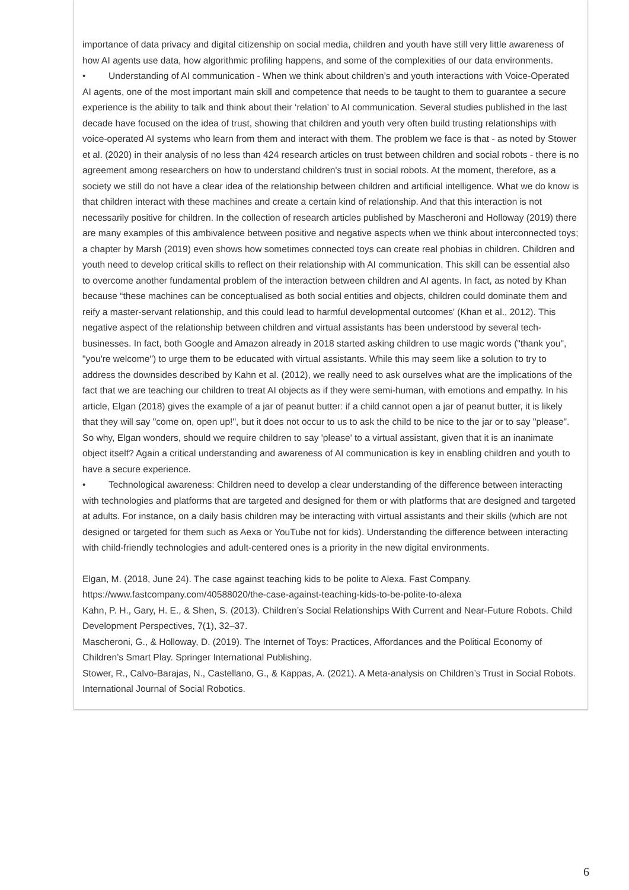importance of data privacy and digital citizenship on social media, children and youth have still very little awareness of how AI agents use data, how algorithmic profiling happens, and some of the complexities of our data environments.
• Understanding of AI communication - When we think about children’s and youth interactions with Voice-Operated AI agents, one of the most important main skill and competence that needs to be taught to them to guarantee a secure experience is the ability to talk and think about their ‘relation’ to AI communication. Several studies published in the last decade have focused on the idea of trust, showing that children and youth very often build trusting relationships with voice-operated AI systems who learn from them and interact with them. The problem we face is that - as noted by Stower et al. (2020) in their analysis of no less than 424 research articles on trust between children and social robots - there is no agreement among researchers on how to understand children's trust in social robots. At the moment, therefore, as a society we still do not have a clear idea of the relationship between children and artificial intelligence. What we do know is that children interact with these machines and create a certain kind of relationship. And that this interaction is not necessarily positive for children. In the collection of research articles published by Mascheroni and Holloway (2019) there are many examples of this ambivalence between positive and negative aspects when we think about interconnected toys; a chapter by Marsh (2019) even shows how sometimes connected toys can create real phobias in children. Children and youth need to develop critical skills to reflect on their relationship with AI communication. This skill can be essential also to overcome another fundamental problem of the interaction between children and AI agents. In fact, as noted by Khan because “these machines can be conceptualised as both social entities and objects, children could dominate them and reify a master-servant relationship, and this could lead to harmful developmental outcomes' (Khan et al., 2012). This negative aspect of the relationship between children and virtual assistants has been understood by several tech-businesses. In fact, both Google and Amazon already in 2018 started asking children to use magic words ("thank you", "you're welcome") to urge them to be educated with virtual assistants. While this may seem like a solution to try to address the downsides described by Kahn et al. (2012), we really need to ask ourselves what are the implications of the fact that we are teaching our children to treat AI objects as if they were semi-human, with emotions and empathy. In his article, Elgan (2018) gives the example of a jar of peanut butter: if a child cannot open a jar of peanut butter, it is likely that they will say "come on, open up!", but it does not occur to us to ask the child to be nice to the jar or to say "please". So why, Elgan wonders, should we require children to say 'please' to a virtual assistant, given that it is an inanimate object itself? Again a critical understanding and awareness of AI communication is key in enabling children and youth to have a secure experience.
• Technological awareness: Children need to develop a clear understanding of the difference between interacting with technologies and platforms that are targeted and designed for them or with platforms that are designed and targeted at adults. For instance, on a daily basis children may be interacting with virtual assistants and their skills (which are not designed or targeted for them such as Aexa or YouTube not for kids). Understanding the difference between interacting with child-friendly technologies and adult-centered ones is a priority in the new digital environments.
Elgan, M. (2018, June 24). The case against teaching kids to be polite to Alexa. Fast Company. https://www.fastcompany.com/40588020/the-case-against-teaching-kids-to-be-polite-to-alexa
Kahn, P. H., Gary, H. E., & Shen, S. (2013). Children’s Social Relationships With Current and Near-Future Robots. Child Development Perspectives, 7(1), 32–37.
Mascheroni, G., & Holloway, D. (2019). The Internet of Toys: Practices, Affordances and the Political Economy of Children’s Smart Play. Springer International Publishing.
Stower, R., Calvo-Barajas, N., Castellano, G., & Kappas, A. (2021). A Meta-analysis on Children’s Trust in Social Robots. International Journal of Social Robotics.
6